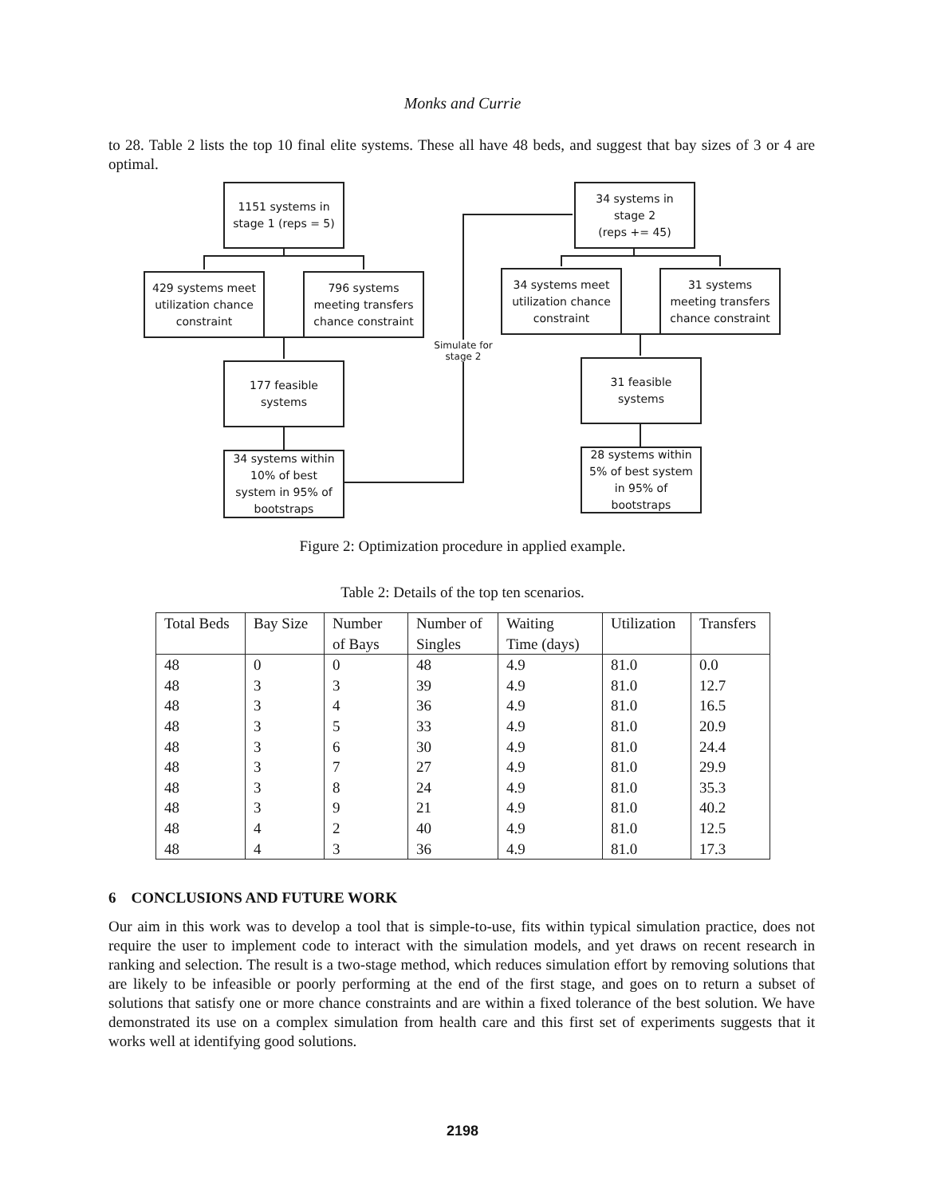Monks and Currie
to 28. Table 2 lists the top 10 final elite systems. These all have 48 beds, and suggest that bay sizes of 3 or 4 are optimal.
1151 systems in
stage 1 (reps = 5)
429 systems meet
utilization chance
constraint
796 systems
meeting transfers
chance constraint
177 feasible
systems
34 systems within
10% of best
system in 95% of
bootstraps
Simulate for
stage 2
34 systems in
stage 2
(reps += 45)
34 systems meet
utilization chance
constraint
31 systems
meeting transfers
chance constraint
31 feasible
systems
28 systems within
5% of best system
in 95% of
bootstraps
Figure 2: Optimization procedure in applied example.
Table 2: Details of the top ten scenarios.
| Total Beds | Bay Size | Number of Bays | Number of Singles | Waiting Time (days) | Utilization | Transfers |
| --- | --- | --- | --- | --- | --- | --- |
| 48 | 0 | 0 | 48 | 4.9 | 81.0 | 0.0 |
| 48 | 3 | 3 | 39 | 4.9 | 81.0 | 12.7 |
| 48 | 3 | 4 | 36 | 4.9 | 81.0 | 16.5 |
| 48 | 3 | 5 | 33 | 4.9 | 81.0 | 20.9 |
| 48 | 3 | 6 | 30 | 4.9 | 81.0 | 24.4 |
| 48 | 3 | 7 | 27 | 4.9 | 81.0 | 29.9 |
| 48 | 3 | 8 | 24 | 4.9 | 81.0 | 35.3 |
| 48 | 3 | 9 | 21 | 4.9 | 81.0 | 40.2 |
| 48 | 4 | 2 | 40 | 4.9 | 81.0 | 12.5 |
| 48 | 4 | 3 | 36 | 4.9 | 81.0 | 17.3 |
6 CONCLUSIONS AND FUTURE WORK
Our aim in this work was to develop a tool that is simple-to-use, fits within typical simulation practice, does not require the user to implement code to interact with the simulation models, and yet draws on recent research in ranking and selection. The result is a two-stage method, which reduces simulation effort by removing solutions that are likely to be infeasible or poorly performing at the end of the first stage, and goes on to return a subset of solutions that satisfy one or more chance constraints and are within a fixed tolerance of the best solution. We have demonstrated its use on a complex simulation from health care and this first set of experiments suggests that it works well at identifying good solutions.
2198